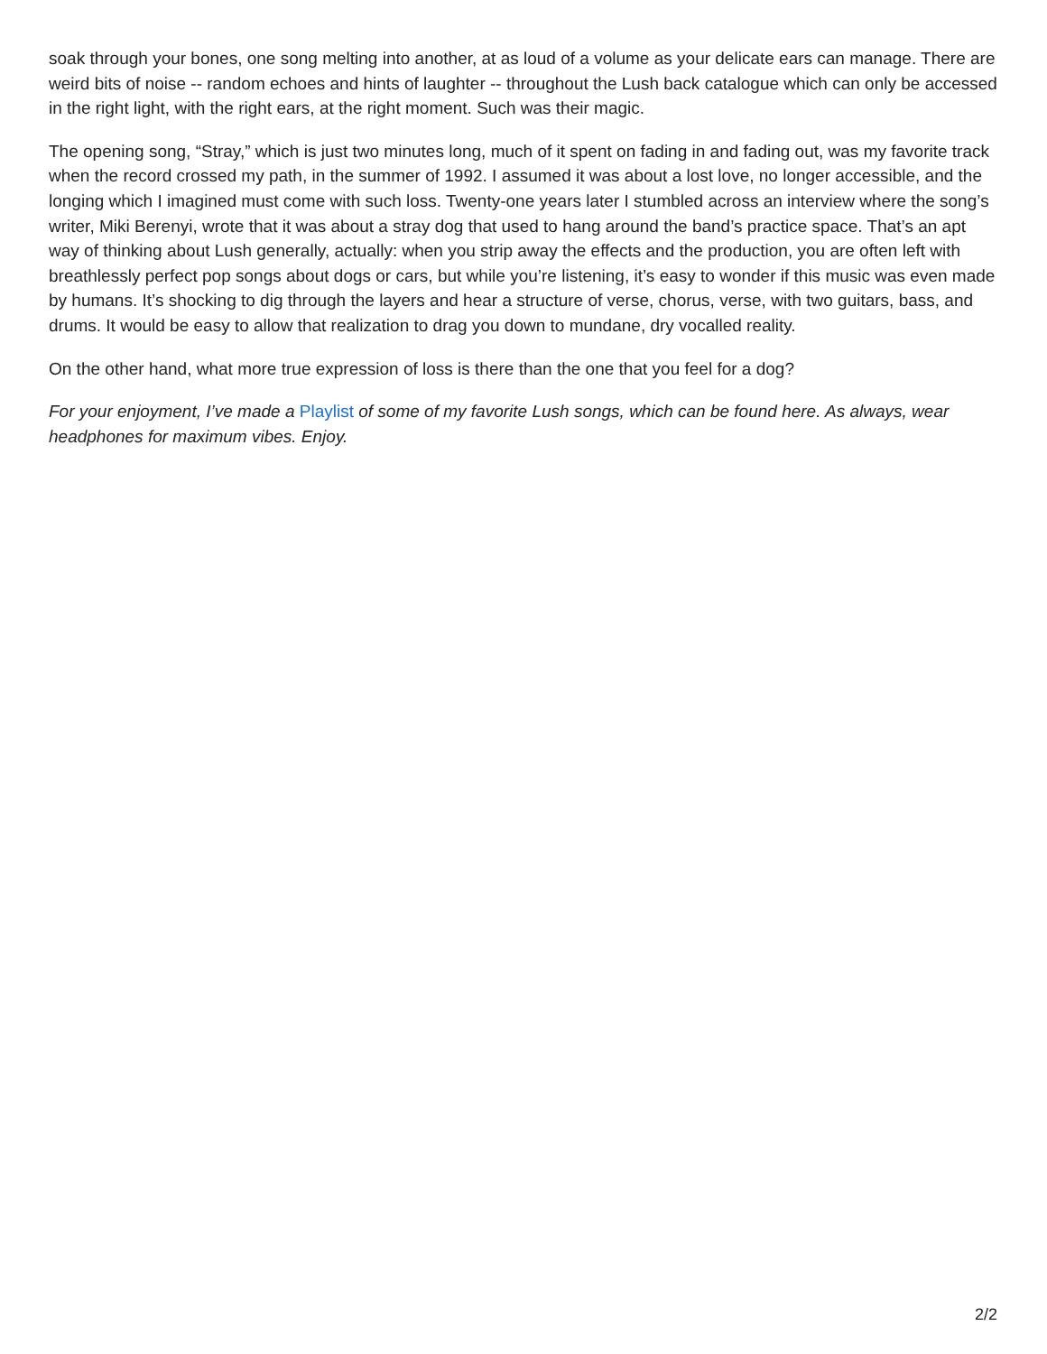soak through your bones, one song melting into another, at as loud of a volume as your delicate ears can manage. There are weird bits of noise -- random echoes and hints of laughter -- throughout the Lush back catalogue which can only be accessed in the right light, with the right ears, at the right moment. Such was their magic.
The opening song, “Stray,” which is just two minutes long, much of it spent on fading in and fading out, was my favorite track when the record crossed my path, in the summer of 1992. I assumed it was about a lost love, no longer accessible, and the longing which I imagined must come with such loss. Twenty-one years later I stumbled across an interview where the song’s writer, Miki Berenyi, wrote that it was about a stray dog that used to hang around the band’s practice space. That’s an apt way of thinking about Lush generally, actually: when you strip away the effects and the production, you are often left with breathlessly perfect pop songs about dogs or cars, but while you’re listening, it’s easy to wonder if this music was even made by humans. It’s shocking to dig through the layers and hear a structure of verse, chorus, verse, with two guitars, bass, and drums. It would be easy to allow that realization to drag you down to mundane, dry vocalled reality.
On the other hand, what more true expression of loss is there than the one that you feel for a dog?
For your enjoyment, I’ve made a Playlist of some of my favorite Lush songs, which can be found here. As always, wear headphones for maximum vibes. Enjoy.
2/2